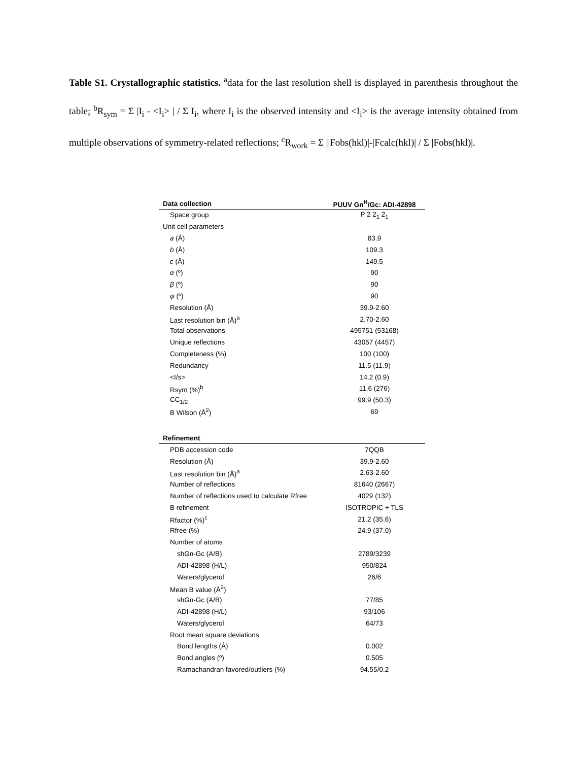Table S1. Crystallographic statistics. <sup>a</sup>data for the last resolution shell is displayed in parenthesis throughout the table; <sup>b</sup>R<sub>sym</sub> = Σ |I<sub>i</sub> - <I<sub>i</sub>> | / Σ I<sub>i</sub>, where I<sub>i</sub> is the observed intensity and <I<sub>i</sub>> is the average intensity obtained from multiple observations of symmetry-related reflections; <sup>c</sup>R<sub>work</sub> = Σ ||Fobs(hkl)|-|Fcalc(hkl)| / Σ |Fobs(hkl)|.
| Data collection | PUUV Gn<sup>H</sup>/Gc: ADI-42898 |
| --- | --- |
| Space group | P 2 2<sub>1</sub> 2<sub>1</sub> |
| Unit cell parameters | |
| a (Å) | 83.9 |
| b (Å) | 109.3 |
| c (Å) | 149.5 |
| α (º) | 90 |
| β (º) | 90 |
| φ (º) | 90 |
| Resolution (Å) | 39.9-2.60 |
| Last resolution bin (Å)<sup>a</sup> | 2.70-2.60 |
| Total observations | 495751 (53168) |
| Unique reflections | 43057 (4457) |
| Completeness (%) | 100 (100) |
| Redundancy | 11.5 (11.9) |
| <I/s> | 14.2 (0.9) |
| Rsym (%)<sup>b</sup> | 11.6 (276) |
| CC<sub>1/2</sub> | 99.9 (50.3) |
| B Wilson (Å<sup>2</sup>) | 69 |
| Refinement | |
| PDB accession code | 7QQB |
| Resolution (Å) | 39.9-2.60 |
| Last resolution bin (Å)<sup>a</sup> | 2.63-2.60 |
| Number of reflections | 81640 (2667) |
| Number of reflections used to calculate Rfree | 4029 (132) |
| B refinement | ISOTROPIC + TLS |
| Rfactor (%)<sup>c</sup> | 21.2 (35.6) |
| Rfree (%) | 24.9 (37.0) |
| Number of atoms | |
| shGn-Gc (A/B) | 2789/3239 |
| ADI-42898 (H/L) | 950/824 |
| Waters/glycerol | 26/6 |
| Mean B value (Å<sup>2</sup>) | |
| shGn-Gc (A/B) | 77/85 |
| ADI-42898 (H/L) | 93/106 |
| Waters/glycerol | 64/73 |
| Root mean square deviations | |
| Bond lengths (Å) | 0.002 |
| Bond angles (º) | 0.505 |
| Ramachandran favored/outliers (%) | 94.55/0.2 |